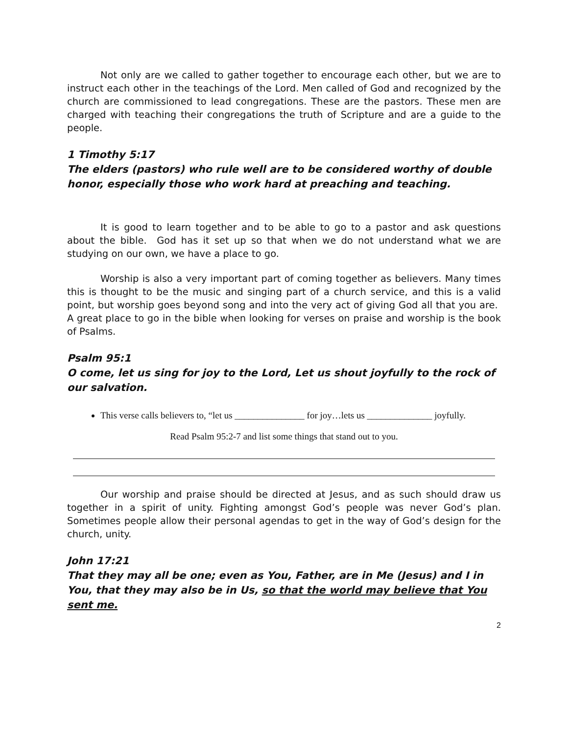Not only are we called to gather together to encourage each other, but we are to instruct each other in the teachings of the Lord. Men called of God and recognized by the church are commissioned to lead congregations. These are the pastors. These men are charged with teaching their congregations the truth of Scripture and are a guide to the people.
1 Timothy 5:17
The elders (pastors) who rule well are to be considered worthy of double honor, especially those who work hard at preaching and teaching.
It is good to learn together and to be able to go to a pastor and ask questions about the bible. God has it set up so that when we do not understand what we are studying on our own, we have a place to go.
Worship is also a very important part of coming together as believers. Many times this is thought to be the music and singing part of a church service, and this is a valid point, but worship goes beyond song and into the very act of giving God all that you are. A great place to go in the bible when looking for verses on praise and worship is the book of Psalms.
Psalm 95:1
O come, let us sing for joy to the Lord, Let us shout joyfully to the rock of our salvation.
This verse calls believers to, “let us _______________ for joy…lets us ______________ joyfully.
Read Psalm 95:2-7 and list some things that stand out to you.
Our worship and praise should be directed at Jesus, and as such should draw us together in a spirit of unity. Fighting amongst God’s people was never God’s plan. Sometimes people allow their personal agendas to get in the way of God’s design for the church, unity.
John 17:21
That they may all be one; even as You, Father, are in Me (Jesus) and I in You, that they may also be in Us, so that the world may believe that You sent me.
2